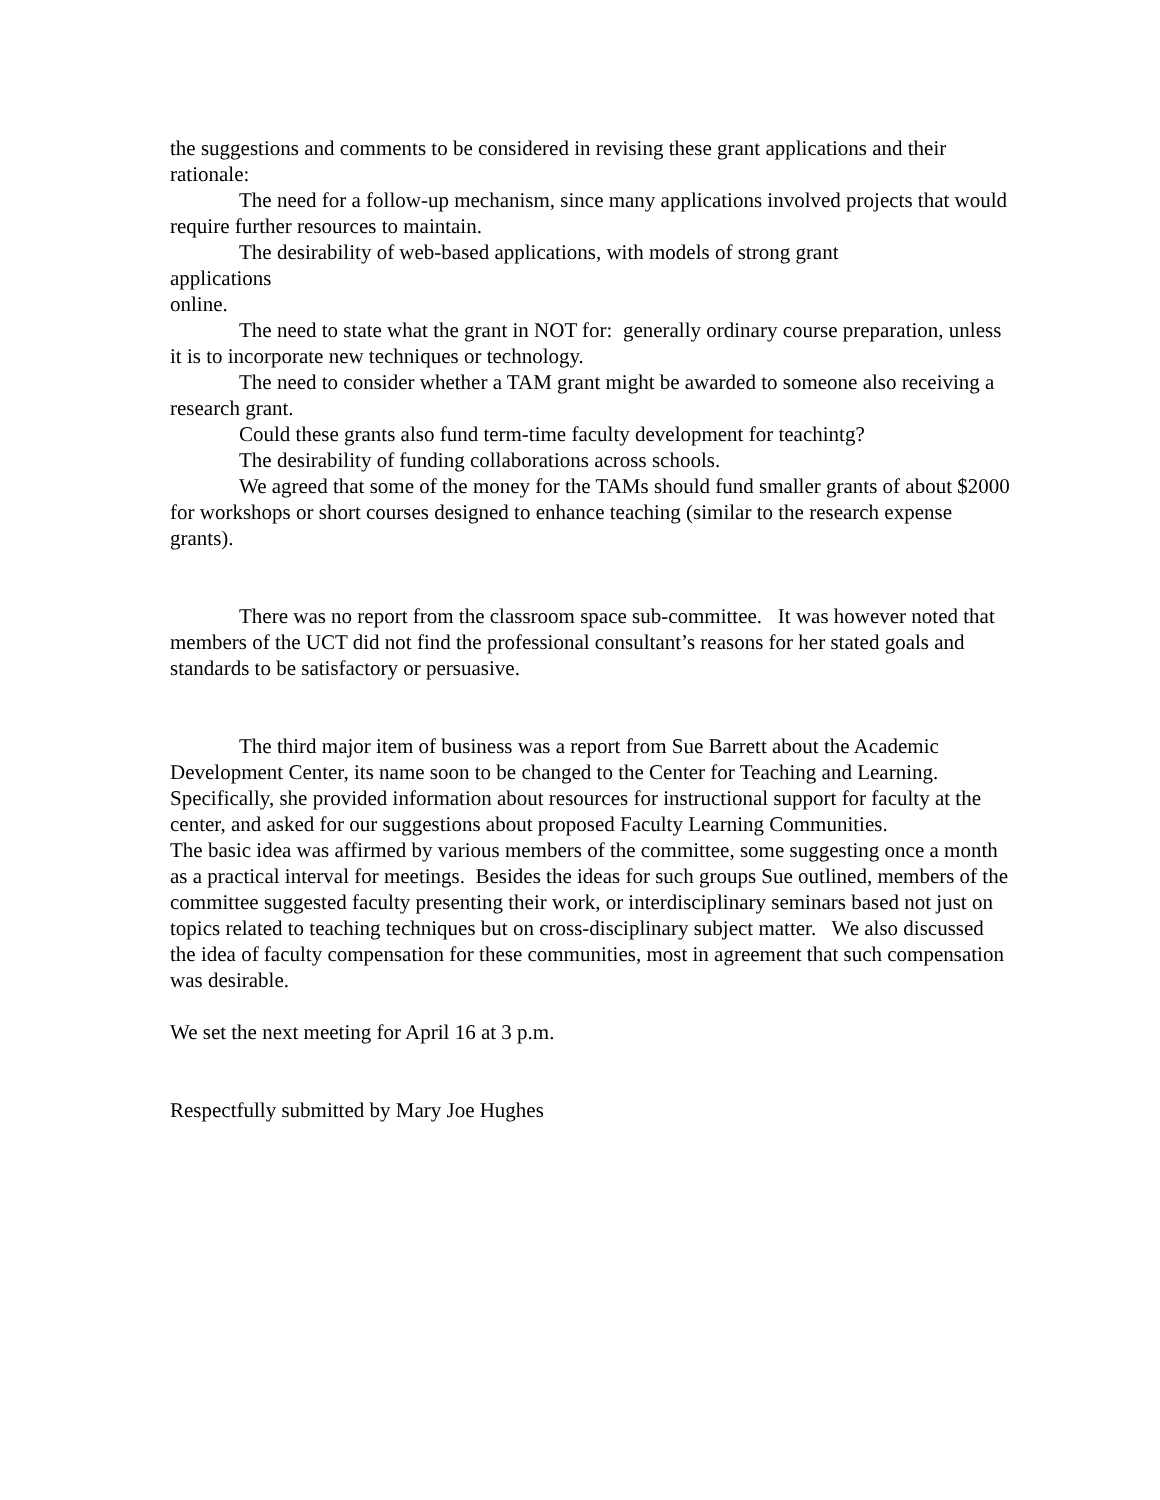the suggestions and comments to be considered in revising these grant applications and their rationale:
The need for a follow-up mechanism, since many applications involved projects that would require further resources to maintain.
The desirability of web-based applications, with models of strong grant applications
online.
The need to state what the grant in NOT for: generally ordinary course preparation, unless it is to incorporate new techniques or technology.
The need to consider whether a TAM grant might be awarded to someone also receiving a research grant.
Could these grants also fund term-time faculty development for teachintg?
The desirability of funding collaborations across schools.
We agreed that some of the money for the TAMs should fund smaller grants of about $2000 for workshops or short courses designed to enhance teaching (similar to the research expense grants).
There was no report from the classroom space sub-committee. It was however noted that members of the UCT did not find the professional consultant’s reasons for her stated goals and standards to be satisfactory or persuasive.
The third major item of business was a report from Sue Barrett about the Academic Development Center, its name soon to be changed to the Center for Teaching and Learning.
Specifically, she provided information about resources for instructional support for faculty at the center, and asked for our suggestions about proposed Faculty Learning Communities.
The basic idea was affirmed by various members of the committee, some suggesting once a month as a practical interval for meetings. Besides the ideas for such groups Sue outlined, members of the committee suggested faculty presenting their work, or interdisciplinary seminars based not just on topics related to teaching techniques but on cross-disciplinary subject matter. We also discussed the idea of faculty compensation for these communities, most in agreement that such compensation was desirable.
We set the next meeting for April 16 at 3 p.m.
Respectfully submitted by Mary Joe Hughes